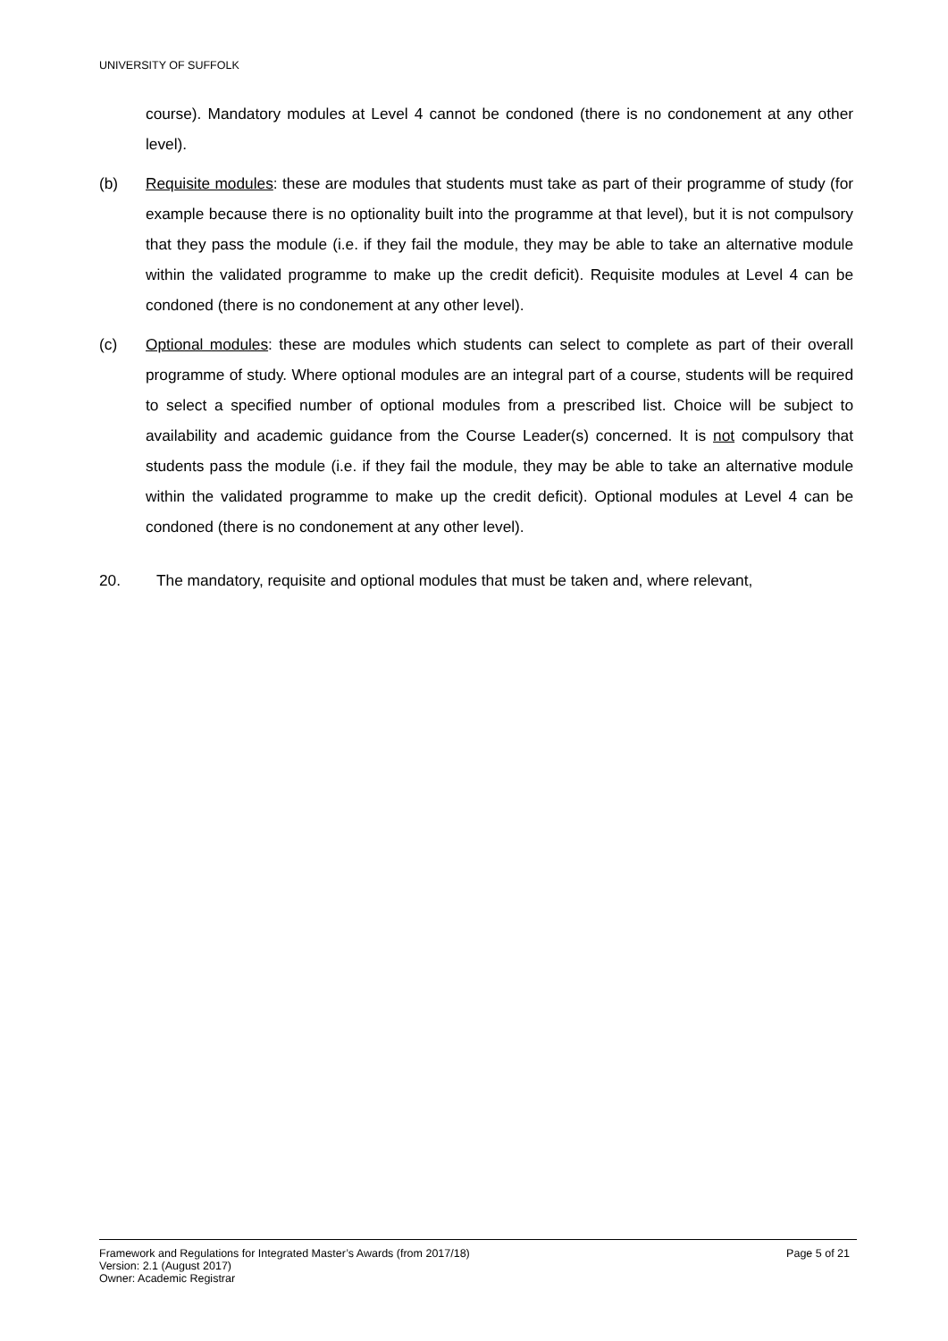UNIVERSITY OF SUFFOLK
course). Mandatory modules at Level 4 cannot be condoned (there is no condonement at any other level).
(b) Requisite modules: these are modules that students must take as part of their programme of study (for example because there is no optionality built into the programme at that level), but it is not compulsory that they pass the module (i.e. if they fail the module, they may be able to take an alternative module within the validated programme to make up the credit deficit). Requisite modules at Level 4 can be condoned (there is no condonement at any other level).
(c) Optional modules: these are modules which students can select to complete as part of their overall programme of study. Where optional modules are an integral part of a course, students will be required to select a specified number of optional modules from a prescribed list. Choice will be subject to availability and academic guidance from the Course Leader(s) concerned. It is not compulsory that students pass the module (i.e. if they fail the module, they may be able to take an alternative module within the validated programme to make up the credit deficit). Optional modules at Level 4 can be condoned (there is no condonement at any other level).
20. The mandatory, requisite and optional modules that must be taken and, where relevant,
Framework and Regulations for Integrated Master’s Awards (from 2017/18) Page 5 of 21
Version: 2.1 (August 2017)
Owner: Academic Registrar